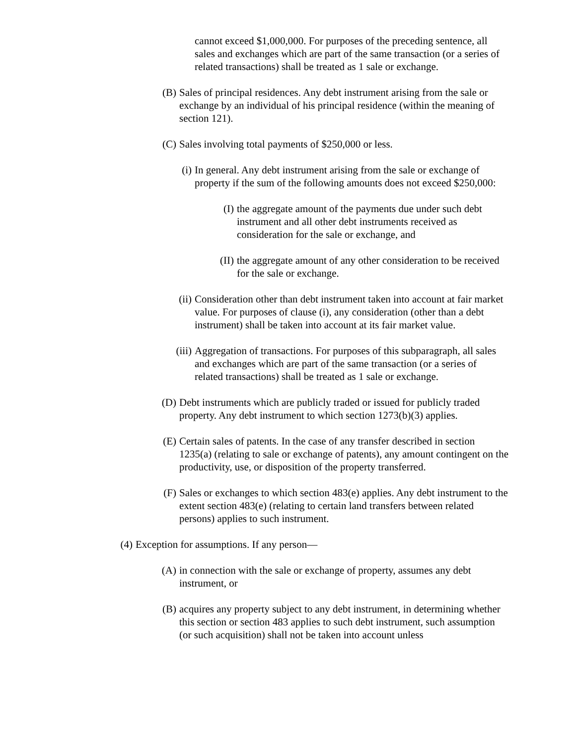cannot exceed $1,000,000. For purposes of the preceding sentence, all sales and exchanges which are part of the same transaction (or a series of related transactions) shall be treated as 1 sale or exchange.
(B) Sales of principal residences. Any debt instrument arising from the sale or exchange by an individual of his principal residence (within the meaning of section 121).
(C) Sales involving total payments of $250,000 or less.
(i) In general. Any debt instrument arising from the sale or exchange of property if the sum of the following amounts does not exceed $250,000:
(I) the aggregate amount of the payments due under such debt instrument and all other debt instruments received as consideration for the sale or exchange, and
(II) the aggregate amount of any other consideration to be received for the sale or exchange.
(ii) Consideration other than debt instrument taken into account at fair market value. For purposes of clause (i), any consideration (other than a debt instrument) shall be taken into account at its fair market value.
(iii) Aggregation of transactions. For purposes of this subparagraph, all sales and exchanges which are part of the same transaction (or a series of related transactions) shall be treated as 1 sale or exchange.
(D) Debt instruments which are publicly traded or issued for publicly traded property. Any debt instrument to which section 1273(b)(3) applies.
(E) Certain sales of patents. In the case of any transfer described in section 1235(a) (relating to sale or exchange of patents), any amount contingent on the productivity, use, or disposition of the property transferred.
(F) Sales or exchanges to which section 483(e) applies. Any debt instrument to the extent section 483(e) (relating to certain land transfers between related persons) applies to such instrument.
(4) Exception for assumptions. If any person—
(A) in connection with the sale or exchange of property, assumes any debt instrument, or
(B) acquires any property subject to any debt instrument, in determining whether this section or section 483 applies to such debt instrument, such assumption (or such acquisition) shall not be taken into account unless